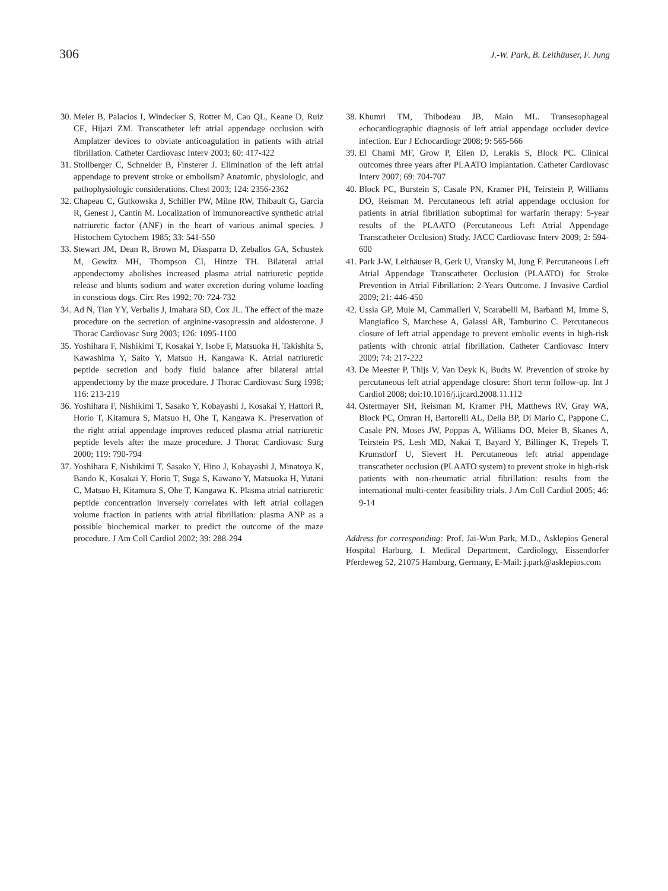306
J.-W. Park, B. Leithäuser, F. Jung
30. Meier B, Palacios I, Windecker S, Rotter M, Cao QL, Keane D, Ruiz CE, Hijazi ZM. Transcatheter left atrial appendage occlusion with Amplatzer devices to obviate anticoagulation in patients with atrial fibrillation. Catheter Cardiovasc Interv 2003; 60: 417-422
31. Stollberger C, Schneider B, Finsterer J. Elimination of the left atrial appendage to prevent stroke or embolism? Anatomic, physiologic, and pathophysiologic considerations. Chest 2003; 124: 2356-2362
32. Chapeau C, Gutkowska J, Schiller PW, Milne RW, Thibault G, Garcia R, Genest J, Cantin M. Localization of immunoreactive synthetic atrial natriuretic factor (ANF) in the heart of various animal species. J Histochem Cytochem 1985; 33: 541-550
33. Stewart JM, Dean R, Brown M, Diasparra D, Zeballos GA, Schustek M, Gewitz MH, Thompson CI, Hintze TH. Bilateral atrial appendectomy abolishes increased plasma atrial natriuretic peptide release and blunts sodium and water excretion during volume loading in conscious dogs. Circ Res 1992; 70: 724-732
34. Ad N, Tian YY, Verbalis J, Imahara SD, Cox JL. The effect of the maze procedure on the secretion of arginine-vasopressin and aldosterone. J Thorac Cardiovasc Surg 2003; 126: 1095-1100
35. Yoshihara F, Nishikimi T, Kosakai Y, Isobe F, Matsuoka H, Takishita S, Kawashima Y, Saito Y, Matsuo H, Kangawa K. Atrial natriuretic peptide secretion and body fluid balance after bilateral atrial appendectomy by the maze procedure. J Thorac Cardiovasc Surg 1998; 116: 213-219
36. Yoshihara F, Nishikimi T, Sasako Y, Kobayashi J, Kosakai Y, Hattori R, Horio T, Kitamura S, Matsuo H, Ohe T, Kangawa K. Preservation of the right atrial appendage improves reduced plasma atrial natriuretic peptide levels after the maze procedure. J Thorac Cardiovasc Surg 2000; 119: 790-794
37. Yoshihara F, Nishikimi T, Sasako Y, Hino J, Kobayashi J, Minatoya K, Bando K, Kosakai Y, Horio T, Suga S, Kawano Y, Matsuoka H, Yutani C, Matsuo H, Kitamura S, Ohe T, Kangawa K. Plasma atrial natriuretic peptide concentration inversely correlates with left atrial collagen volume fraction in patients with atrial fibrillation: plasma ANP as a possible biochemical marker to predict the outcome of the maze procedure. J Am Coll Cardiol 2002; 39: 288-294
38. Khumri TM, Thibodeau JB, Main ML. Transesophageal echocardiographic diagnosis of left atrial appendage occluder device infection. Eur J Echocardiogr 2008; 9: 565-566
39. El Chami MF, Grow P, Eilen D, Lerakis S, Block PC. Clinical outcomes three years after PLAATO implantation. Catheter Cardiovasc Interv 2007; 69: 704-707
40. Block PC, Burstein S, Casale PN, Kramer PH, Teirstein P, Williams DO, Reisman M. Percutaneous left atrial appendage occlusion for patients in atrial fibrillation suboptimal for warfarin therapy: 5-year results of the PLAATO (Percutaneous Left Atrial Appendage Transcatheter Occlusion) Study. JACC Cardiovasc Interv 2009; 2: 594-600
41. Park J-W, Leithäuser B, Gerk U, Vransky M, Jung F. Percutaneous Left Atrial Appendage Transcatheter Occlusion (PLAATO) for Stroke Prevention in Atrial Fibrillation: 2-Years Outcome. J Invasive Cardiol 2009; 21: 446-450
42. Ussia GP, Mule M, Cammalleri V, Scarabelli M, Barbanti M, Imme S, Mangiafico S, Marchese A, Galassi AR, Tamburino C. Percutaneous closure of left atrial appendage to prevent embolic events in high-risk patients with chronic atrial fibrillation. Catheter Cardiovasc Interv 2009; 74: 217-222
43. De Meester P, Thijs V, Van Deyk K, Budts W. Prevention of stroke by percutaneous left atrial appendage closure: Short term follow-up. Int J Cardiol 2008; doi:10.1016/j.ijcard.2008.11.112
44. Ostermayer SH, Reisman M, Kramer PH, Matthews RV, Gray WA, Block PC, Omran H, Bartorelli AL, Della BP, Di Mario C, Pappone C, Casale PN, Moses JW, Poppas A, Williams DO, Meier B, Skanes A, Teirstein PS, Lesh MD, Nakai T, Bayard Y, Billinger K, Trepels T, Krumsdorf U, Sievert H. Percutaneous left atrial appendage transcatheter occlusion (PLAATO system) to prevent stroke in high-risk patients with non-rheumatic atrial fibrillation: results from the international multi-center feasibility trials. J Am Coll Cardiol 2005; 46: 9-14
Address for corresponding: Prof. Jai-Wun Park, M.D., Asklepios General Hospital Harburg, I. Medical Department, Cardiology, Eissendorfer Pferdeweg 52, 21075 Hamburg, Germany, E-Mail: j.park@asklepios.com